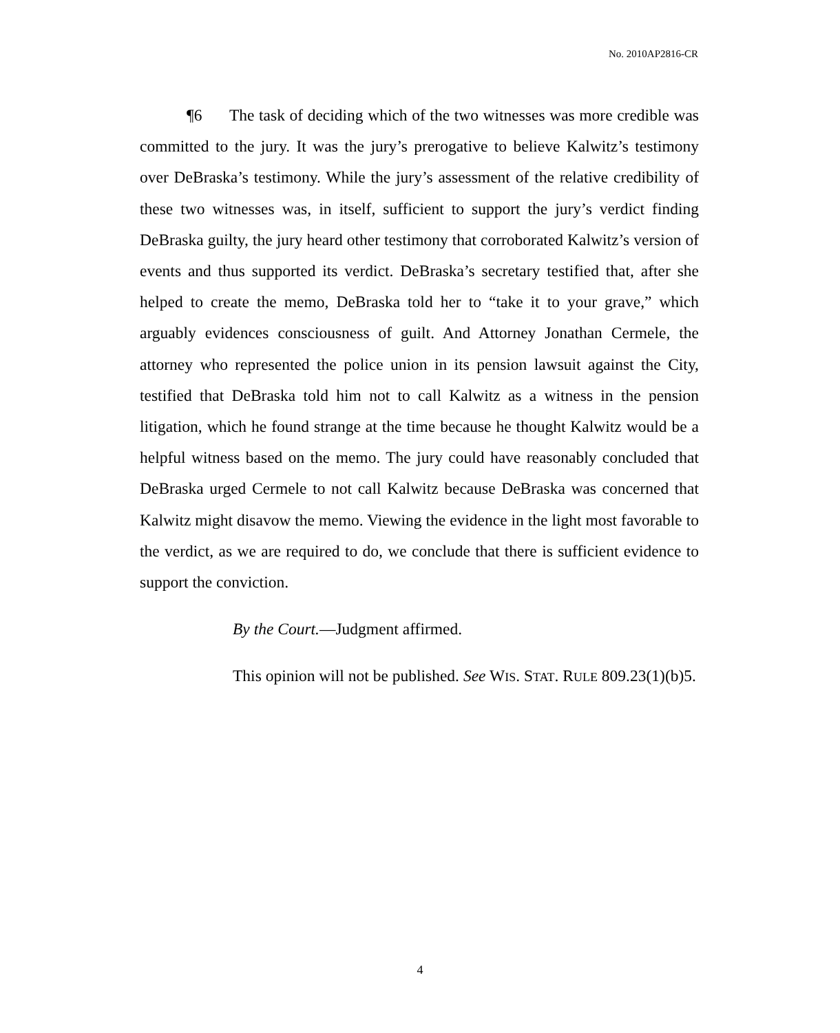No. 2010AP2816-CR
¶6 The task of deciding which of the two witnesses was more credible was committed to the jury. It was the jury’s prerogative to believe Kalwitz’s testimony over DeBraska’s testimony. While the jury’s assessment of the relative credibility of these two witnesses was, in itself, sufficient to support the jury’s verdict finding DeBraska guilty, the jury heard other testimony that corroborated Kalwitz’s version of events and thus supported its verdict. DeBraska’s secretary testified that, after she helped to create the memo, DeBraska told her to “take it to your grave,” which arguably evidences consciousness of guilt. And Attorney Jonathan Cermele, the attorney who represented the police union in its pension lawsuit against the City, testified that DeBraska told him not to call Kalwitz as a witness in the pension litigation, which he found strange at the time because he thought Kalwitz would be a helpful witness based on the memo. The jury could have reasonably concluded that DeBraska urged Cermele to not call Kalwitz because DeBraska was concerned that Kalwitz might disavow the memo. Viewing the evidence in the light most favorable to the verdict, as we are required to do, we conclude that there is sufficient evidence to support the conviction.
By the Court.—Judgment affirmed.
This opinion will not be published. See WIS. STAT. RULE 809.23(1)(b)5.
4